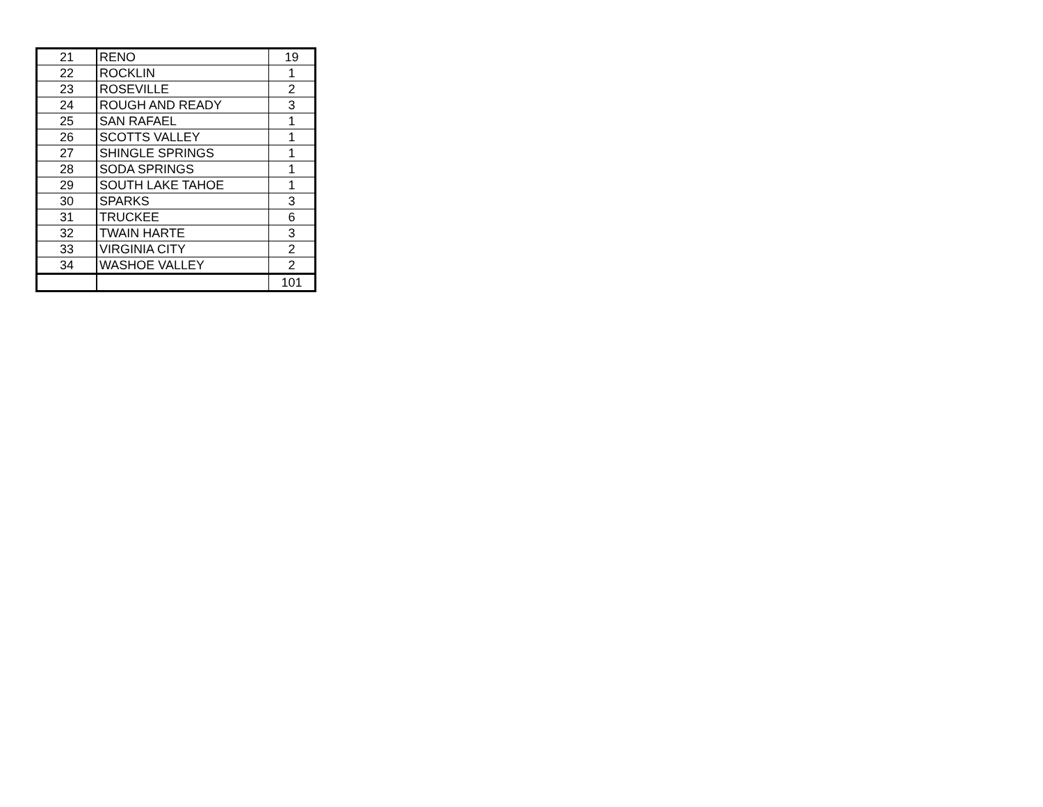| 21 | RENO | 19 |
| 22 | ROCKLIN | 1 |
| 23 | ROSEVILLE | 2 |
| 24 | ROUGH AND READY | 3 |
| 25 | SAN RAFAEL | 1 |
| 26 | SCOTTS VALLEY | 1 |
| 27 | SHINGLE SPRINGS | 1 |
| 28 | SODA SPRINGS | 1 |
| 29 | SOUTH LAKE TAHOE | 1 |
| 30 | SPARKS | 3 |
| 31 | TRUCKEE | 6 |
| 32 | TWAIN HARTE | 3 |
| 33 | VIRGINIA CITY | 2 |
| 34 | WASHOE VALLEY | 2 |
| | | 101 |